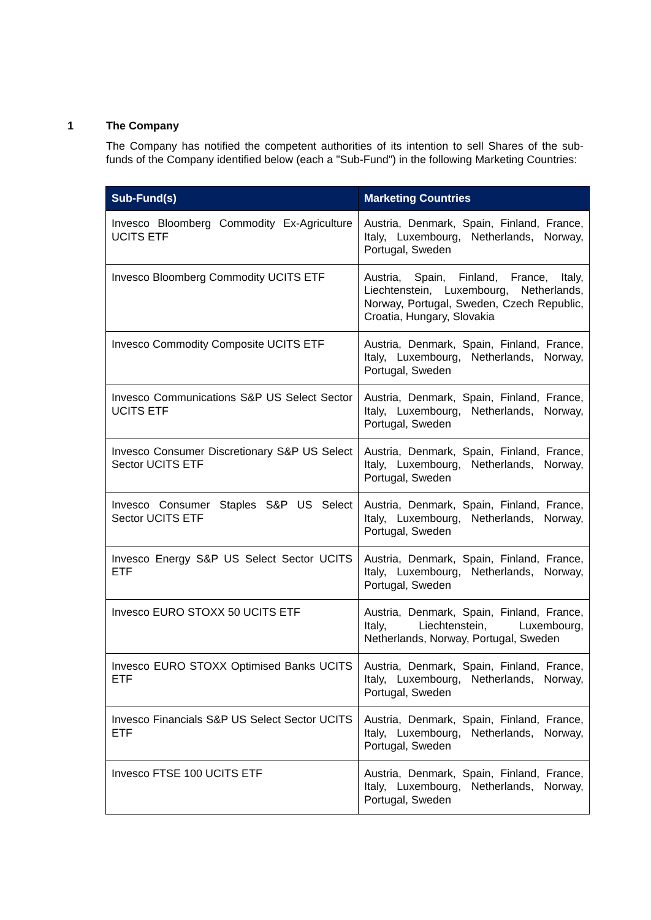1 The Company
The Company has notified the competent authorities of its intention to sell Shares of the sub-funds of the Company identified below (each a "Sub-Fund") in the following Marketing Countries:
| Sub-Fund(s) | Marketing Countries |
| --- | --- |
| Invesco Bloomberg Commodity Ex-Agriculture UCITS ETF | Austria, Denmark, Spain, Finland, France, Italy, Luxembourg, Netherlands, Norway, Portugal, Sweden |
| Invesco Bloomberg Commodity UCITS ETF | Austria, Spain, Finland, France, Italy, Liechtenstein, Luxembourg, Netherlands, Norway, Portugal, Sweden, Czech Republic, Croatia, Hungary, Slovakia |
| Invesco Commodity Composite UCITS ETF | Austria, Denmark, Spain, Finland, France, Italy, Luxembourg, Netherlands, Norway, Portugal, Sweden |
| Invesco Communications S&P US Select Sector UCITS ETF | Austria, Denmark, Spain, Finland, France, Italy, Luxembourg, Netherlands, Norway, Portugal, Sweden |
| Invesco Consumer Discretionary S&P US Select Sector UCITS ETF | Austria, Denmark, Spain, Finland, France, Italy, Luxembourg, Netherlands, Norway, Portugal, Sweden |
| Invesco Consumer Staples S&P US Select Sector UCITS ETF | Austria, Denmark, Spain, Finland, France, Italy, Luxembourg, Netherlands, Norway, Portugal, Sweden |
| Invesco Energy S&P US Select Sector UCITS ETF | Austria, Denmark, Spain, Finland, France, Italy, Luxembourg, Netherlands, Norway, Portugal, Sweden |
| Invesco EURO STOXX 50 UCITS ETF | Austria, Denmark, Spain, Finland, France, Italy, Liechtenstein, Luxembourg, Netherlands, Norway, Portugal, Sweden |
| Invesco EURO STOXX Optimised Banks UCITS ETF | Austria, Denmark, Spain, Finland, France, Italy, Luxembourg, Netherlands, Norway, Portugal, Sweden |
| Invesco Financials S&P US Select Sector UCITS ETF | Austria, Denmark, Spain, Finland, France, Italy, Luxembourg, Netherlands, Norway, Portugal, Sweden |
| Invesco FTSE 100 UCITS ETF | Austria, Denmark, Spain, Finland, France, Italy, Luxembourg, Netherlands, Norway, Portugal, Sweden |